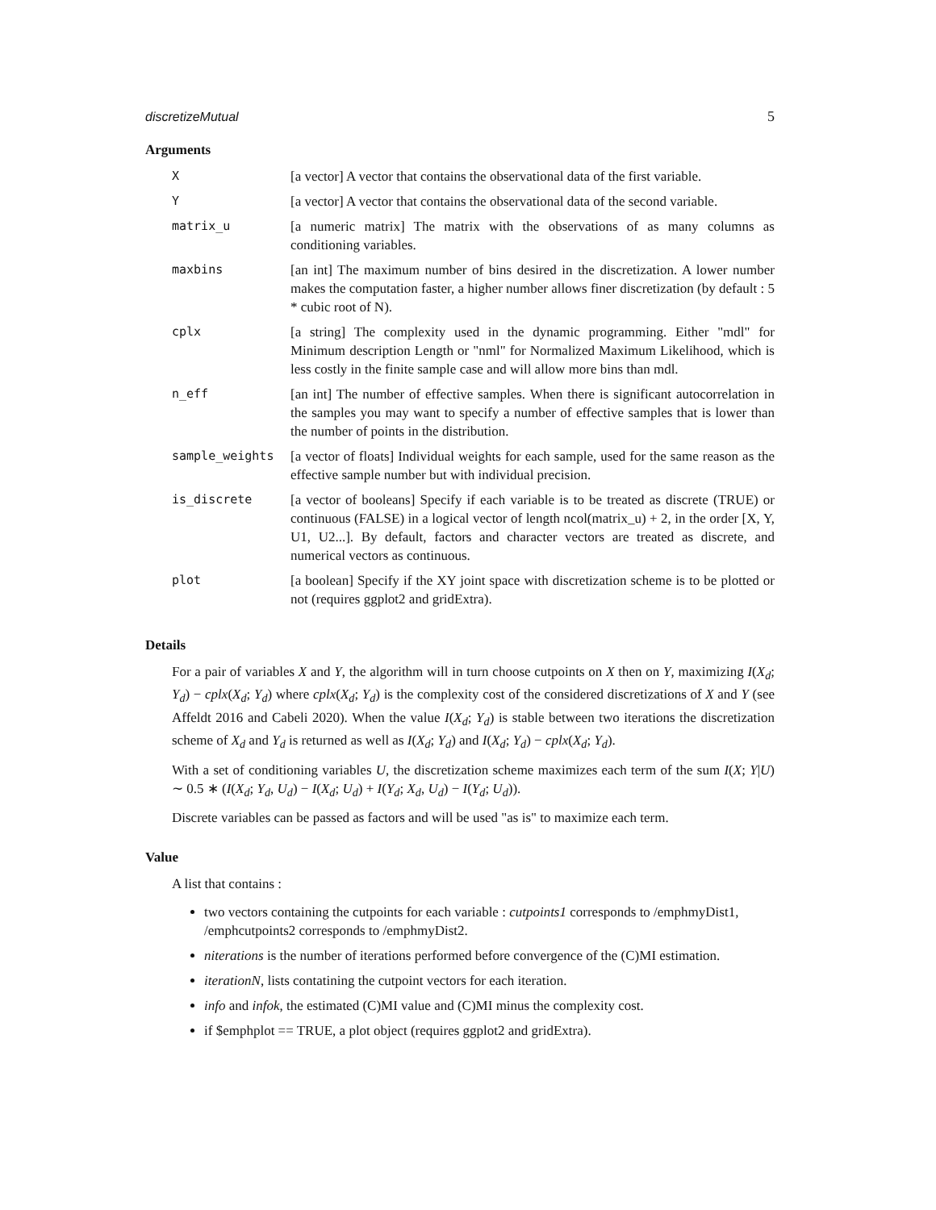discretizeMutual 5
Arguments
| X | [a vector] A vector that contains the observational data of the first variable. |
| Y | [a vector] A vector that contains the observational data of the second variable. |
| matrix_u | [a numeric matrix] The matrix with the observations of as many columns as conditioning variables. |
| maxbins | [an int] The maximum number of bins desired in the discretization. A lower number makes the computation faster, a higher number allows finer discretization (by default : 5 * cubic root of N). |
| cplx | [a string] The complexity used in the dynamic programming. Either "mdl" for Minimum description Length or "nml" for Normalized Maximum Likelihood, which is less costly in the finite sample case and will allow more bins than mdl. |
| n_eff | [an int] The number of effective samples. When there is significant autocorrelation in the samples you may want to specify a number of effective samples that is lower than the number of points in the distribution. |
| sample_weights | [a vector of floats] Individual weights for each sample, used for the same reason as the effective sample number but with individual precision. |
| is_discrete | [a vector of booleans] Specify if each variable is to be treated as discrete (TRUE) or continuous (FALSE) in a logical vector of length ncol(matrix_u) + 2, in the order [X, Y, U1, U2...]. By default, factors and character vectors are treated as discrete, and numerical vectors as continuous. |
| plot | [a boolean] Specify if the XY joint space with discretization scheme is to be plotted or not (requires ggplot2 and gridExtra). |
Details
For a pair of variables X and Y, the algorithm will in turn choose cutpoints on X then on Y, maximizing I(X<sub>d</sub>; Y<sub>d</sub>) − cplx(X<sub>d</sub>; Y<sub>d</sub>) where cplx(X<sub>d</sub>; Y<sub>d</sub>) is the complexity cost of the considered discretizations of X and Y (see Affeldt 2016 and Cabeli 2020). When the value I(X<sub>d</sub>; Y<sub>d</sub>) is stable between two iterations the discretization scheme of X<sub>d</sub> and Y<sub>d</sub> is returned as well as I(X<sub>d</sub>; Y<sub>d</sub>) and I(X<sub>d</sub>; Y<sub>d</sub>) − cplx(X<sub>d</sub>; Y<sub>d</sub>).
With a set of conditioning variables U, the discretization scheme maximizes each term of the sum I(X; Y|U) ∼ 0.5 ∗ (I(X<sub>d</sub>; Y<sub>d</sub>, U<sub>d</sub>) − I(X<sub>d</sub>; U<sub>d</sub>) + I(Y<sub>d</sub>; X<sub>d</sub>, U<sub>d</sub>) − I(Y<sub>d</sub>; U<sub>d</sub>)).
Discrete variables can be passed as factors and will be used "as is" to maximize each term.
Value
A list that contains :
two vectors containing the cutpoints for each variable : cutpoints1 corresponds to /emphmyDist1, /emphcutpoints2 corresponds to /emphmyDist2.
niterations is the number of iterations performed before convergence of the (C)MI estimation.
iterationN, lists contatining the cutpoint vectors for each iteration.
info and infok, the estimated (C)MI value and (C)MI minus the complexity cost.
if $emphplot == TRUE, a plot object (requires ggplot2 and gridExtra).